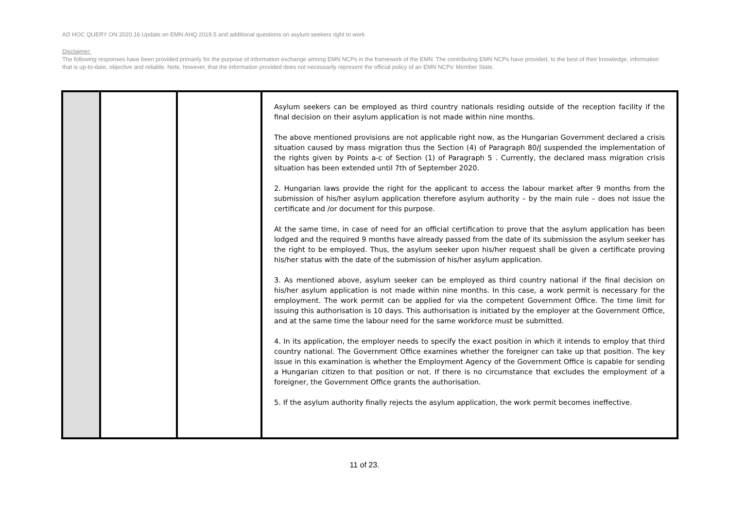AD HOC QUERY ON 2020.16 Update on EMN AHQ 2019.5 and additional questions on asylum seekers right to work
Disclaimer:
The following responses have been provided primarily for the purpose of information exchange among EMN NCPs in the framework of the EMN. The contributing EMN NCPs have provided, to the best of their knowledge, information that is up-to-date, objective and reliable. Note, however, that the information provided does not necessarily represent the official policy of an EMN NCPs' Member State.
| | | | Asylum seekers can be employed as third country nationals residing outside of the reception facility if the final decision on their asylum application is not made within nine months. The above mentioned provisions are not applicable right now, as the Hungarian Government declared a crisis situation caused by mass migration thus the Section (4) of Paragraph 80/J suspended the implementation of the rights given by Points a-c of Section (1) of Paragraph 5 . Currently, the declared mass migration crisis situation has been extended until 7th of September 2020. 2. Hungarian laws provide the right for the applicant to access the labour market after 9 months from the submission of his/her asylum application therefore asylum authority – by the main rule – does not issue the certificate and /or document for this purpose. At the same time, in case of need for an official certification to prove that the asylum application has been lodged and the required 9 months have already passed from the date of its submission the asylum seeker has the right to be employed. Thus, the asylum seeker upon his/her request shall be given a certificate proving his/her status with the date of the submission of his/her asylum application. 3. As mentioned above, asylum seeker can be employed as third country national if the final decision on his/her asylum application is not made within nine months. In this case, a work permit is necessary for the employment. The work permit can be applied for via the competent Government Office. The time limit for issuing this authorisation is 10 days. This authorisation is initiated by the employer at the Government Office, and at the same time the labour need for the same workforce must be submitted. 4. In its application, the employer needs to specify the exact position in which it intends to employ that third country national. The Government Office examines whether the foreigner can take up that position. The key issue in this examination is whether the Employment Agency of the Government Office is capable for sending a Hungarian citizen to that position or not. If there is no circumstance that excludes the employment of a foreigner, the Government Office grants the authorisation. 5. If the asylum authority finally rejects the asylum application, the work permit becomes ineffective. |
11 of 23.